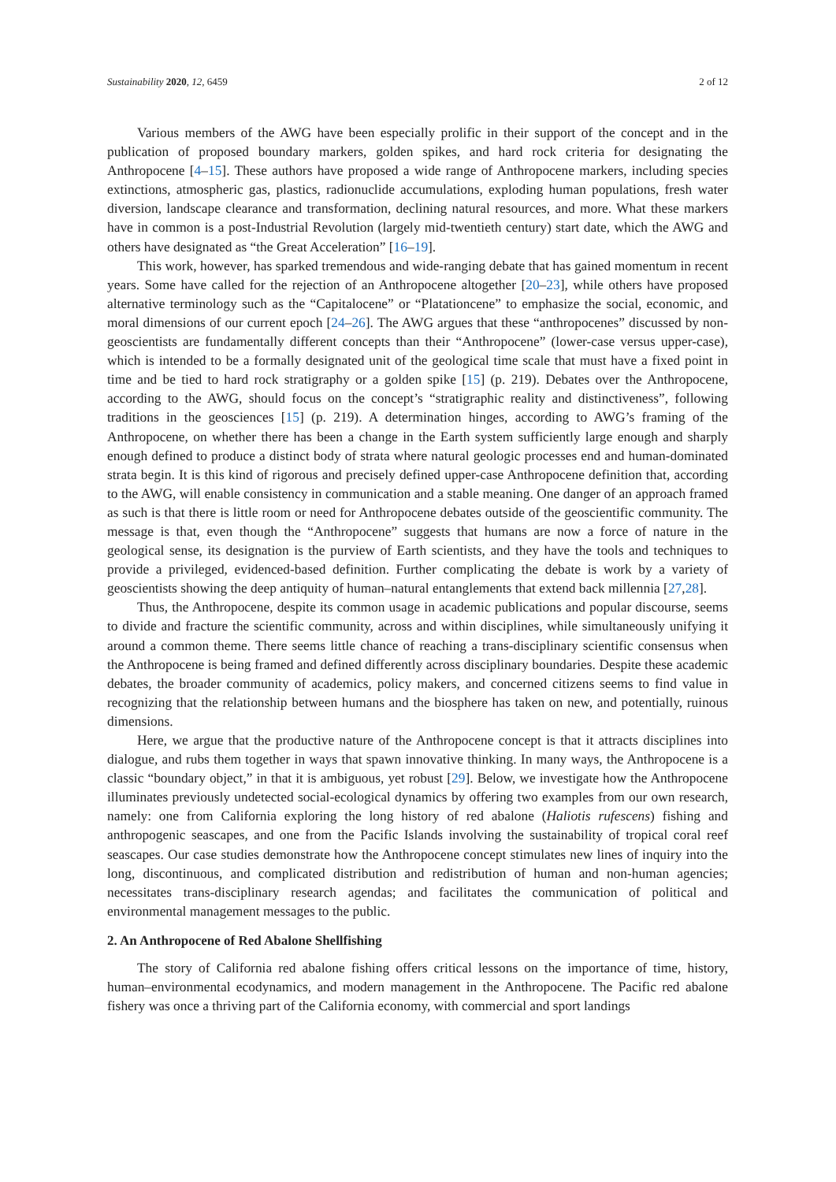Sustainability 2020, 12, 6459 2 of 12
Various members of the AWG have been especially prolific in their support of the concept and in the publication of proposed boundary markers, golden spikes, and hard rock criteria for designating the Anthropocene [4–15]. These authors have proposed a wide range of Anthropocene markers, including species extinctions, atmospheric gas, plastics, radionuclide accumulations, exploding human populations, fresh water diversion, landscape clearance and transformation, declining natural resources, and more. What these markers have in common is a post-Industrial Revolution (largely mid-twentieth century) start date, which the AWG and others have designated as “the Great Acceleration” [16–19].
This work, however, has sparked tremendous and wide-ranging debate that has gained momentum in recent years. Some have called for the rejection of an Anthropocene altogether [20–23], while others have proposed alternative terminology such as the “Capitalocene” or “Platationcene” to emphasize the social, economic, and moral dimensions of our current epoch [24–26]. The AWG argues that these “anthropocenes” discussed by non-geoscientists are fundamentally different concepts than their “Anthropocene” (lower-case versus upper-case), which is intended to be a formally designated unit of the geological time scale that must have a fixed point in time and be tied to hard rock stratigraphy or a golden spike [15] (p. 219). Debates over the Anthropocene, according to the AWG, should focus on the concept’s “stratigraphic reality and distinctiveness”, following traditions in the geosciences [15] (p. 219). A determination hinges, according to AWG’s framing of the Anthropocene, on whether there has been a change in the Earth system sufficiently large enough and sharply enough defined to produce a distinct body of strata where natural geologic processes end and human-dominated strata begin. It is this kind of rigorous and precisely defined upper-case Anthropocene definition that, according to the AWG, will enable consistency in communication and a stable meaning. One danger of an approach framed as such is that there is little room or need for Anthropocene debates outside of the geoscientific community. The message is that, even though the “Anthropocene” suggests that humans are now a force of nature in the geological sense, its designation is the purview of Earth scientists, and they have the tools and techniques to provide a privileged, evidenced-based definition. Further complicating the debate is work by a variety of geoscientists showing the deep antiquity of human–natural entanglements that extend back millennia [27,28].
Thus, the Anthropocene, despite its common usage in academic publications and popular discourse, seems to divide and fracture the scientific community, across and within disciplines, while simultaneously unifying it around a common theme. There seems little chance of reaching a trans-disciplinary scientific consensus when the Anthropocene is being framed and defined differently across disciplinary boundaries. Despite these academic debates, the broader community of academics, policy makers, and concerned citizens seems to find value in recognizing that the relationship between humans and the biosphere has taken on new, and potentially, ruinous dimensions.
Here, we argue that the productive nature of the Anthropocene concept is that it attracts disciplines into dialogue, and rubs them together in ways that spawn innovative thinking. In many ways, the Anthropocene is a classic “boundary object,” in that it is ambiguous, yet robust [29]. Below, we investigate how the Anthropocene illuminates previously undetected social-ecological dynamics by offering two examples from our own research, namely: one from California exploring the long history of red abalone (Haliotis rufescens) fishing and anthropogenic seascapes, and one from the Pacific Islands involving the sustainability of tropical coral reef seascapes. Our case studies demonstrate how the Anthropocene concept stimulates new lines of inquiry into the long, discontinuous, and complicated distribution and redistribution of human and non-human agencies; necessitates trans-disciplinary research agendas; and facilitates the communication of political and environmental management messages to the public.
2. An Anthropocene of Red Abalone Shellfishing
The story of California red abalone fishing offers critical lessons on the importance of time, history, human–environmental ecodynamics, and modern management in the Anthropocene. The Pacific red abalone fishery was once a thriving part of the California economy, with commercial and sport landings